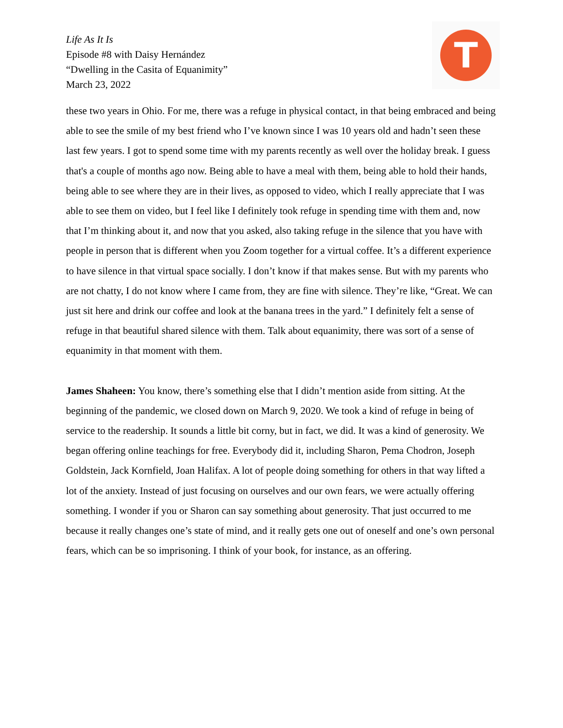Life As It Is
Episode #8 with Daisy Hernández
“Dwelling in the Casita of Equanimity”
March 23, 2022
T
these two years in Ohio. For me, there was a refuge in physical contact, in that being embraced and being able to see the smile of my best friend who I’ve known since I was 10 years old and hadn’t seen these last few years. I got to spend some time with my parents recently as well over the holiday break. I guess that's a couple of months ago now. Being able to have a meal with them, being able to hold their hands, being able to see where they are in their lives, as opposed to video, which I really appreciate that I was able to see them on video, but I feel like I definitely took refuge in spending time with them and, now that I’m thinking about it, and now that you asked, also taking refuge in the silence that you have with people in person that is different when you Zoom together for a virtual coffee. It’s a different experience to have silence in that virtual space socially. I don’t know if that makes sense. But with my parents who are not chatty, I do not know where I came from, they are fine with silence. They’re like, “Great. We can just sit here and drink our coffee and look at the banana trees in the yard.” I definitely felt a sense of refuge in that beautiful shared silence with them. Talk about equanimity, there was sort of a sense of equanimity in that moment with them.
James Shaheen: You know, there’s something else that I didn’t mention aside from sitting. At the beginning of the pandemic, we closed down on March 9, 2020. We took a kind of refuge in being of service to the readership. It sounds a little bit corny, but in fact, we did. It was a kind of generosity. We began offering online teachings for free. Everybody did it, including Sharon, Pema Chodron, Joseph Goldstein, Jack Kornfield, Joan Halifax. A lot of people doing something for others in that way lifted a lot of the anxiety. Instead of just focusing on ourselves and our own fears, we were actually offering something. I wonder if you or Sharon can say something about generosity. That just occurred to me because it really changes one’s state of mind, and it really gets one out of oneself and one’s own personal fears, which can be so imprisoning. I think of your book, for instance, as an offering.